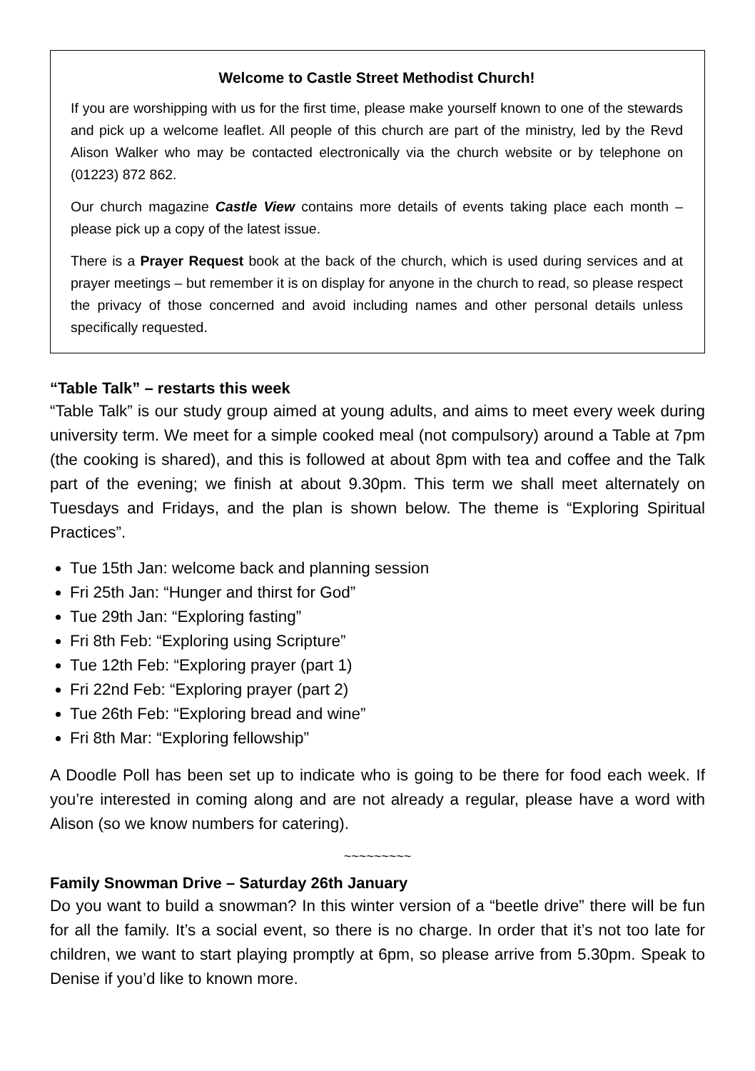Welcome to Castle Street Methodist Church!
If you are worshipping with us for the first time, please make yourself known to one of the stewards and pick up a welcome leaflet. All people of this church are part of the ministry, led by the Revd Alison Walker who may be contacted electronically via the church website or by telephone on (01223) 872 862.
Our church magazine Castle View contains more details of events taking place each month – please pick up a copy of the latest issue.
There is a Prayer Request book at the back of the church, which is used during services and at prayer meetings – but remember it is on display for anyone in the church to read, so please respect the privacy of those concerned and avoid including names and other personal details unless specifically requested.
“Table Talk” – restarts this week
“Table Talk” is our study group aimed at young adults, and aims to meet every week during university term. We meet for a simple cooked meal (not compulsory) around a Table at 7pm (the cooking is shared), and this is followed at about 8pm with tea and coffee and the Talk part of the evening; we finish at about 9.30pm. This term we shall meet alternately on Tuesdays and Fridays, and the plan is shown below. The theme is “Exploring Spiritual Practices”.
Tue 15th Jan: welcome back and planning session
Fri 25th Jan: “Hunger and thirst for God”
Tue 29th Jan: “Exploring fasting”
Fri 8th Feb: “Exploring using Scripture”
Tue 12th Feb: “Exploring prayer (part 1)
Fri 22nd Feb: “Exploring prayer (part 2)
Tue 26th Feb: “Exploring bread and wine”
Fri 8th Mar: “Exploring fellowship”
A Doodle Poll has been set up to indicate who is going to be there for food each week. If you’re interested in coming along and are not already a regular, please have a word with Alison (so we know numbers for catering).
~~~~~~~~~
Family Snowman Drive – Saturday 26th January
Do you want to build a snowman? In this winter version of a “beetle drive” there will be fun for all the family. It’s a social event, so there is no charge. In order that it’s not too late for children, we want to start playing promptly at 6pm, so please arrive from 5.30pm. Speak to Denise if you’d like to known more.